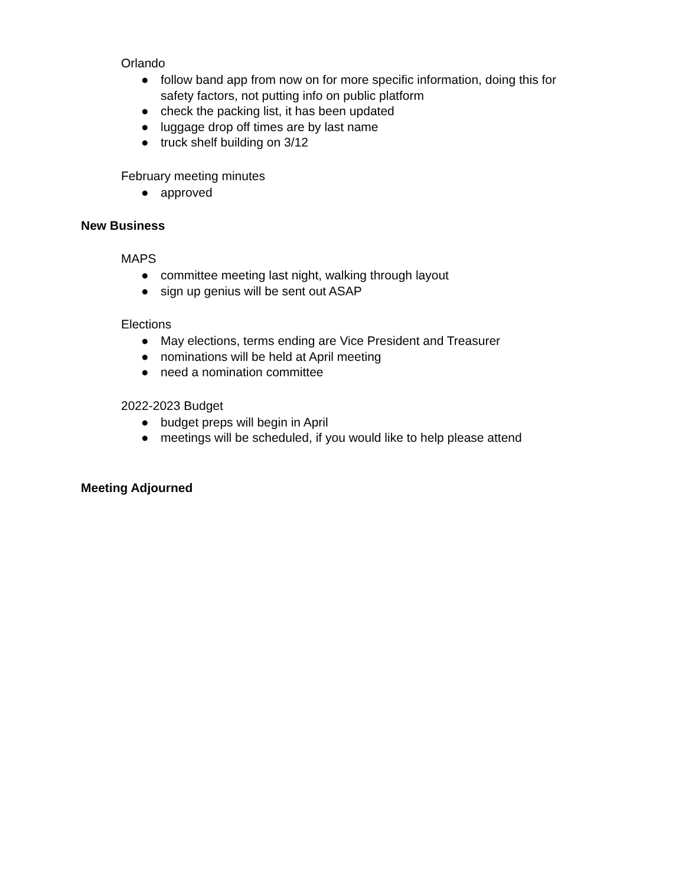Orlando
● follow band app from now on for more specific information, doing this for safety factors, not putting info on public platform
● check the packing list, it has been updated
● luggage drop off times are by last name
● truck shelf building on 3/12
February meeting minutes
● approved
New Business
MAPS
● committee meeting last night, walking through layout
● sign up genius will be sent out ASAP
Elections
● May elections, terms ending are Vice President and Treasurer
● nominations will be held at April meeting
● need a nomination committee
2022-2023 Budget
● budget preps will begin in April
● meetings will be scheduled, if you would like to help please attend
Meeting Adjourned